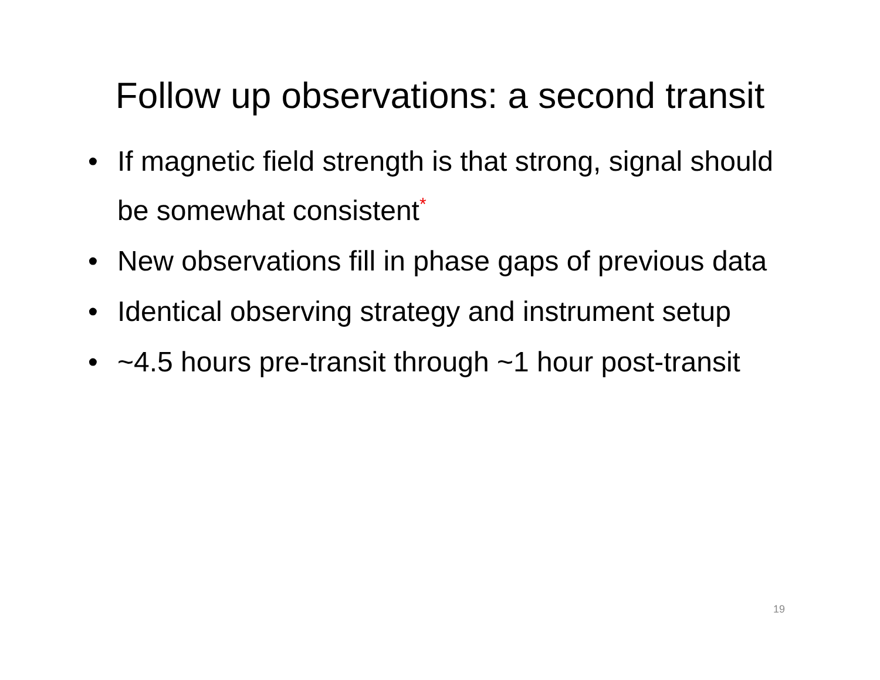Follow up observations: a second transit
• If magnetic field strength is that strong, signal should be somewhat consistent<sup>*</sup>
• New observations fill in phase gaps of previous data
• Identical observing strategy and instrument setup
• ~4.5 hours pre-transit through ~1 hour post-transit
19